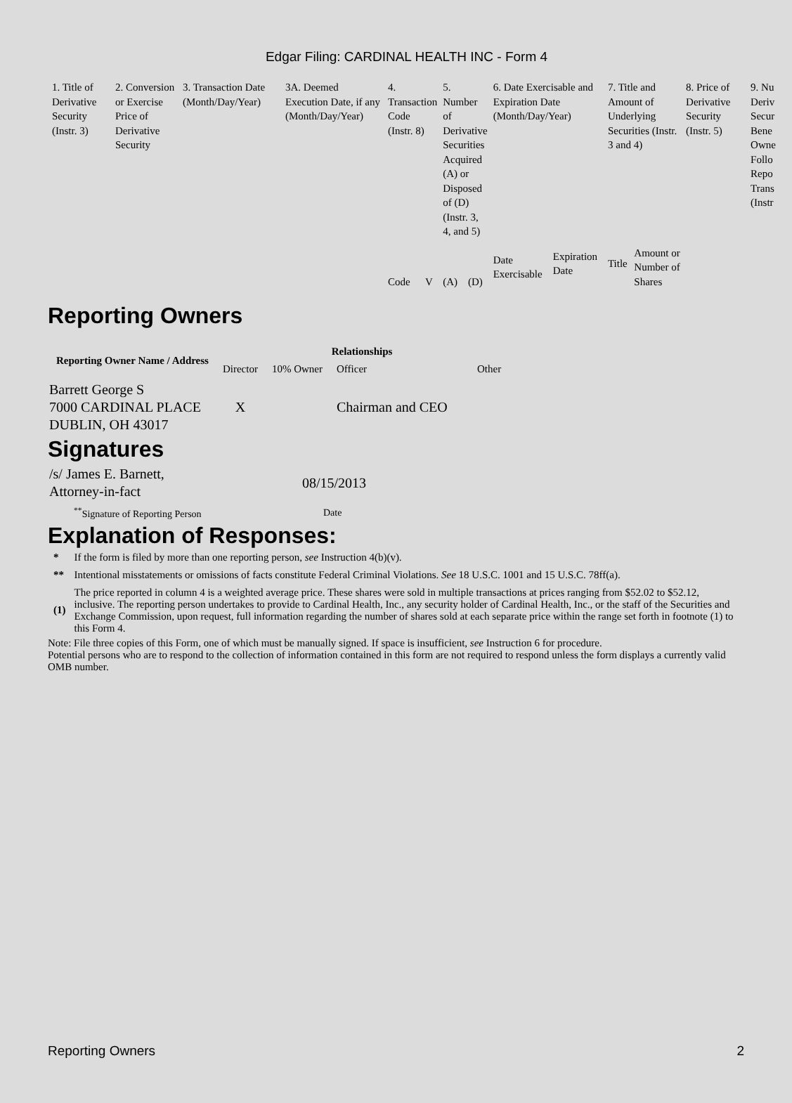Edgar Filing: CARDINAL HEALTH INC - Form 4
| 1. Title of Derivative Security (Instr. 3) | 2. Conversion or Exercise Price of Derivative Security | 3. Transaction Date (Month/Day/Year) | 3A. Deemed Execution Date, if any (Month/Day/Year) | 4. Transaction Code (Instr. 8) | | 5. Number of Derivative Securities Acquired (A) or Disposed of (D) (Instr. 3, 4, and 5) | | 6. Date Exercisable and Expiration Date (Month/Day/Year) | | 7. Title and Amount of Underlying Securities (Instr. 3 and 4) | | 8. Price of Derivative Security (Instr. 5) | 9. Nu Deriv Secur Bene Owne Follo Repo Trans (Instr |
| | | | | Code | V | (A) | (D) | Date Exercisable | Expiration Date | Title | Amount or Number of Shares | | |
Reporting Owners
| Reporting Owner Name / Address | Relationships | | | |
| --- | --- | --- | --- | --- |
| | Director | 10% Owner | Officer | Other |
| Barrett George S 7000 CARDINAL PLACE DUBLIN, OH 43017 | X | | Chairman and CEO | |
Signatures
| /s/ James E. Barnett, Attorney-in-fact | 08/15/2013 |
| <sup>**</sup> Signature of Reporting Person | Date |
Explanation of Responses:
| * | If the form is filed by more than one reporting person, see Instruction 4(b)(v). |
| ** | Intentional misstatements or omissions of facts constitute Federal Criminal Violations. See 18 U.S.C. 1001 and 15 U.S.C. 78ff(a). |
| (1) | The price reported in column 4 is a weighted average price. These shares were sold in multiple transactions at prices ranging from $52.02 to $52.12, inclusive. The reporting person undertakes to provide to Cardinal Health, Inc., any security holder of Cardinal Health, Inc., or the staff of the Securities and Exchange Commission, upon request, full information regarding the number of shares sold at each separate price within the range set forth in footnote (1) to this Form 4. |
Note: File three copies of this Form, one of which must be manually signed. If space is insufficient, see Instruction 6 for procedure.
Potential persons who are to respond to the collection of information contained in this form are not required to respond unless the form displays a currently valid OMB number.
Reporting Owners 2